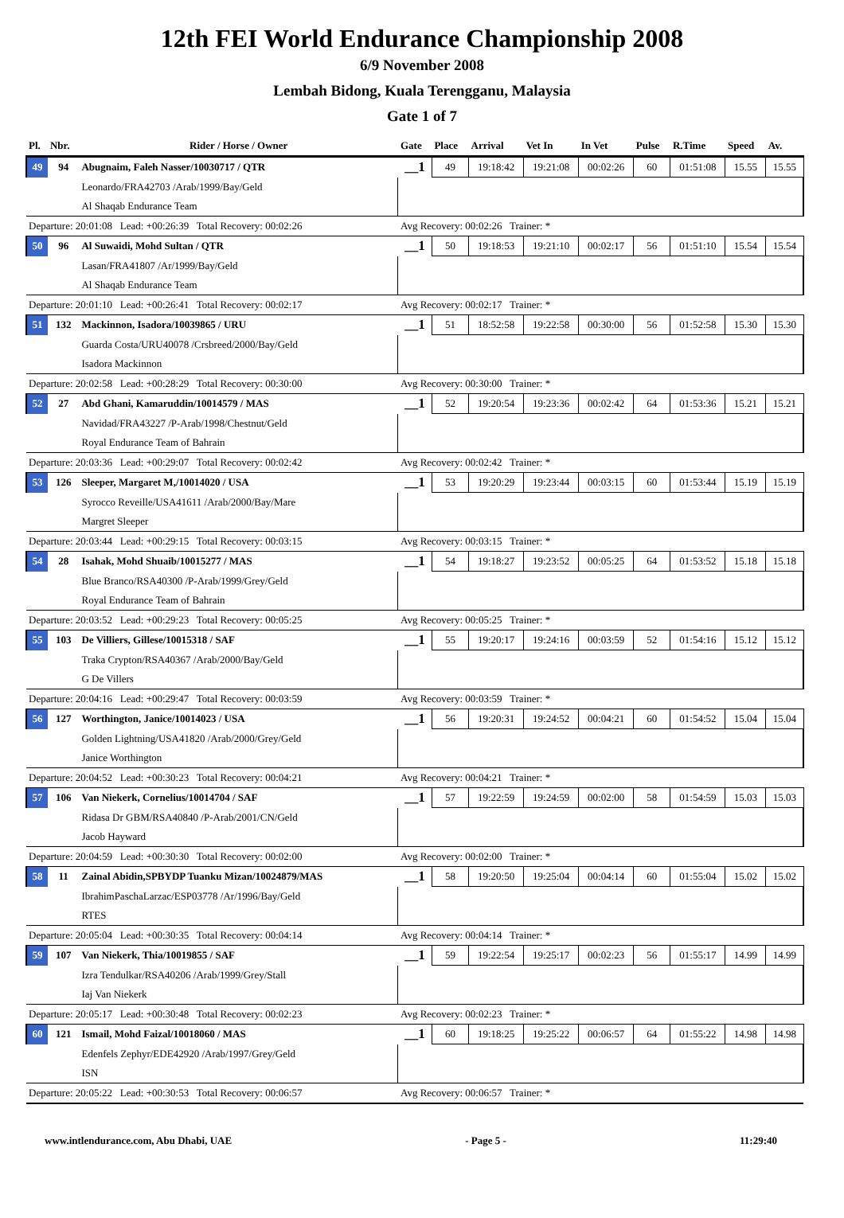12th FEI World Endurance Championship 2008
6/9 November 2008
Lembah Bidong, Kuala Terengganu, Malaysia
Gate 1 of 7
| Pl. | Nbr. | Rider / Horse / Owner | Gate | Place | Arrival | Vet In | In Vet | Pulse | R.Time | Speed | Av. |
| --- | --- | --- | --- | --- | --- | --- | --- | --- | --- | --- | --- |
| 49 | 94 | Abugnaim, Faleh Nasser/10030717 / QTR | __1 | 49 | 19:18:42 | 19:21:08 | 00:02:26 | 60 | 01:51:08 | 15.55 | 15.55 |
| | | Leonardo/FRA42703 /Arab/1999/Bay/Geld | | | | | | | | | |
| | | Al Shaqab Endurance Team | | | | | | | | | |
| Departure: 20:01:08 Lead: +00:26:39 Total Recovery: 00:02:26 | | | Avg Recovery: 00:02:26 Trainer: * | | | | | | | | |
| 50 | 96 | Al Suwaidi, Mohd Sultan / QTR | __1 | 50 | 19:18:53 | 19:21:10 | 00:02:17 | 56 | 01:51:10 | 15.54 | 15.54 |
| | | Lasan/FRA41807 /Ar/1999/Bay/Geld | | | | | | | | | |
| | | Al Shaqab Endurance Team | | | | | | | | | |
| Departure: 20:01:10 Lead: +00:26:41 Total Recovery: 00:02:17 | | | Avg Recovery: 00:02:17 Trainer: * | | | | | | | | |
| 51 | 132 | Mackinnon, Isadora/10039865 / URU | __1 | 51 | 18:52:58 | 19:22:58 | 00:30:00 | 56 | 01:52:58 | 15.30 | 15.30 |
| | | Guarda Costa/URU40078 /Crsbreed/2000/Bay/Geld | | | | | | | | | |
| | | Isadora Mackinnon | | | | | | | | | |
| Departure: 20:02:58 Lead: +00:28:29 Total Recovery: 00:30:00 | | | Avg Recovery: 00:30:00 Trainer: * | | | | | | | | |
| 52 | 27 | Abd Ghani, Kamaruddin/10014579 / MAS | __1 | 52 | 19:20:54 | 19:23:36 | 00:02:42 | 64 | 01:53:36 | 15.21 | 15.21 |
| | | Navidad/FRA43227 /P-Arab/1998/Chestnut/Geld | | | | | | | | | |
| | | Royal Endurance Team of Bahrain | | | | | | | | | |
| Departure: 20:03:36 Lead: +00:29:07 Total Recovery: 00:02:42 | | | Avg Recovery: 00:02:42 Trainer: * | | | | | | | | |
| 53 | 126 | Sleeper, Margaret M,/10014020 / USA | __1 | 53 | 19:20:29 | 19:23:44 | 00:03:15 | 60 | 01:53:44 | 15.19 | 15.19 |
| | | Syrocco Reveille/USA41611 /Arab/2000/Bay/Mare | | | | | | | | | |
| | | Margret Sleeper | | | | | | | | | |
| Departure: 20:03:44 Lead: +00:29:15 Total Recovery: 00:03:15 | | | Avg Recovery: 00:03:15 Trainer: * | | | | | | | | |
| 54 | 28 | Isahak, Mohd Shuaib/10015277 / MAS | __1 | 54 | 19:18:27 | 19:23:52 | 00:05:25 | 64 | 01:53:52 | 15.18 | 15.18 |
| | | Blue Branco/RSA40300 /P-Arab/1999/Grey/Geld | | | | | | | | | |
| | | Royal Endurance Team of Bahrain | | | | | | | | | |
| Departure: 20:03:52 Lead: +00:29:23 Total Recovery: 00:05:25 | | | Avg Recovery: 00:05:25 Trainer: * | | | | | | | | |
| 55 | 103 | De Villiers, Gillese/10015318 / SAF | __1 | 55 | 19:20:17 | 19:24:16 | 00:03:59 | 52 | 01:54:16 | 15.12 | 15.12 |
| | | Traka Crypton/RSA40367 /Arab/2000/Bay/Geld | | | | | | | | | |
| | | G De Villers | | | | | | | | | |
| Departure: 20:04:16 Lead: +00:29:47 Total Recovery: 00:03:59 | | | Avg Recovery: 00:03:59 Trainer: * | | | | | | | | |
| 56 | 127 | Worthington, Janice/10014023 / USA | __1 | 56 | 19:20:31 | 19:24:52 | 00:04:21 | 60 | 01:54:52 | 15.04 | 15.04 |
| | | Golden Lightning/USA41820 /Arab/2000/Grey/Geld | | | | | | | | | |
| | | Janice Worthington | | | | | | | | | |
| Departure: 20:04:52 Lead: +00:30:23 Total Recovery: 00:04:21 | | | Avg Recovery: 00:04:21 Trainer: * | | | | | | | | |
| 57 | 106 | Van Niekerk, Cornelius/10014704 / SAF | __1 | 57 | 19:22:59 | 19:24:59 | 00:02:00 | 58 | 01:54:59 | 15.03 | 15.03 |
| | | Ridasa Dr GBM/RSA40840 /P-Arab/2001/CN/Geld | | | | | | | | | |
| | | Jacob Hayward | | | | | | | | | |
| Departure: 20:04:59 Lead: +00:30:30 Total Recovery: 00:02:00 | | | Avg Recovery: 00:02:00 Trainer: * | | | | | | | | |
| 58 | 11 | Zainal Abidin,SPBYDP Tuanku Mizan/10024879/MAS | __1 | 58 | 19:20:50 | 19:25:04 | 00:04:14 | 60 | 01:55:04 | 15.02 | 15.02 |
| | | IbrahimPaschaLarzac/ESP03778 /Ar/1996/Bay/Geld | | | | | | | | | |
| | | RTES | | | | | | | | | |
| Departure: 20:05:04 Lead: +00:30:35 Total Recovery: 00:04:14 | | | Avg Recovery: 00:04:14 Trainer: * | | | | | | | | |
| 59 | 107 | Van Niekerk, Thia/10019855 / SAF | __1 | 59 | 19:22:54 | 19:25:17 | 00:02:23 | 56 | 01:55:17 | 14.99 | 14.99 |
| | | Izra Tendulkar/RSA40206 /Arab/1999/Grey/Stall | | | | | | | | | |
| | | Iaj Van Niekerk | | | | | | | | | |
| Departure: 20:05:17 Lead: +00:30:48 Total Recovery: 00:02:23 | | | Avg Recovery: 00:02:23 Trainer: * | | | | | | | | |
| 60 | 121 | Ismail, Mohd Faizal/10018060 / MAS | __1 | 60 | 19:18:25 | 19:25:22 | 00:06:57 | 64 | 01:55:22 | 14.98 | 14.98 |
| | | Edenfels Zephyr/EDE42920 /Arab/1997/Grey/Geld | | | | | | | | | |
| | | ISN | | | | | | | | | |
| Departure: 20:05:22 Lead: +00:30:53 Total Recovery: 00:06:57 | | | Avg Recovery: 00:06:57 Trainer: * | | | | | | | | |
www.intlendurance.com, Abu Dhabi, UAE - Page 5 - 11:29:40